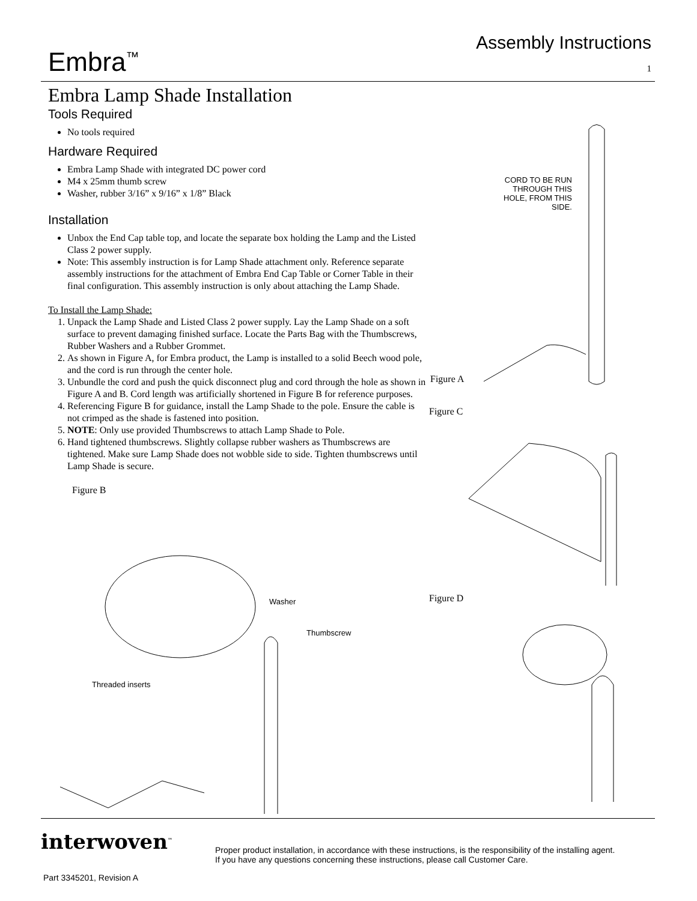Embra<sup>™</sup>
Assembly Instructions
1
Embra Lamp Shade Installation
Tools Required
No tools required
Hardware Required
Embra Lamp Shade with integrated DC power cord
M4 x 25mm thumb screw
Washer, rubber 3/16” x 9/16” x 1/8” Black
Installation
Unbox the End Cap table top, and locate the separate box holding the Lamp and the Listed Class 2 power supply.
Note: This assembly instruction is for Lamp Shade attachment only. Reference separate assembly instructions for the attachment of Embra End Cap Table or Corner Table in their final configuration. This assembly instruction is only about attaching the Lamp Shade.
To Install the Lamp Shade:
1. Unpack the Lamp Shade and Listed Class 2 power supply. Lay the Lamp Shade on a soft surface to prevent damaging finished surface. Locate the Parts Bag with the Thumbscrews, Rubber Washers and a Rubber Grommet.
2. As shown in Figure A, for Embra product, the Lamp is installed to a solid Beech wood pole, and the cord is run through the center hole.
3. Unbundle the cord and push the quick disconnect plug and cord through the hole as shown in Figure A and B. Cord length was artificially shortened in Figure B for reference purposes.
4. Referencing Figure B for guidance, install the Lamp Shade to the pole. Ensure the cable is not crimped as the shade is fastened into position.
5. NOTE: Only use provided Thumbscrews to attach Lamp Shade to Pole.
6. Hand tightened thumbscrews. Slightly collapse rubber washers as Thumbscrews are tightened. Make sure Lamp Shade does not wobble side to side. Tighten thumbscrews until Lamp Shade is secure.
Figure B
CORD TO BE RUN THROUGH THIS HOLE, FROM THIS SIDE.
Figure A
Figure C
Figure D
Washer
Thumbscrew
Threaded inserts
interwoven<sup>™</sup>
Proper product installation, in accordance with these instructions, is the responsibility of the installing agent.
If you have any questions concerning these instructions, please call Customer Care.
Part 3345201, Revision A